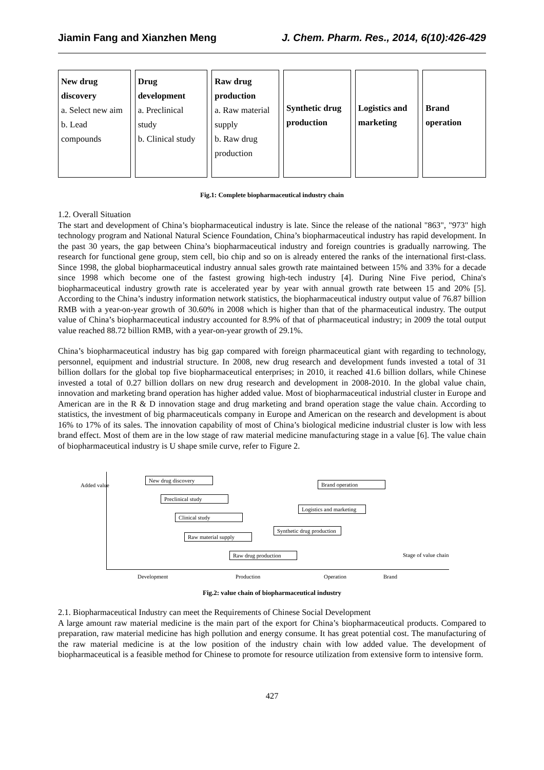Jiamin Fang and Xianzhen Meng J. Chem. Pharm. Res., 2014, 6(10):426-429
New drug discovery
a. Select new aim
b. Lead compounds
Drug development
a. Preclinical study
b. Clinical study
Raw drug production
a. Raw material supply
b. Raw drug production
Synthetic drug production
Logistics and marketing
Brand operation
Fig.1: Complete biopharmaceutical industry chain
1.2. Overall Situation
The start and development of China’s biopharmaceutical industry is late. Since the release of the national "863", "973" high technology program and National Natural Science Foundation, China’s biopharmaceutical industry has rapid development. In the past 30 years, the gap between China’s biopharmaceutical industry and foreign countries is gradually narrowing. The research for functional gene group, stem cell, bio chip and so on is already entered the ranks of the international first-class. Since 1998, the global biopharmaceutical industry annual sales growth rate maintained between 15% and 33% for a decade since 1998 which become one of the fastest growing high-tech industry [4]. During Nine Five period, China's biopharmaceutical industry growth rate is accelerated year by year with annual growth rate between 15 and 20% [5]. According to the China’s industry information network statistics, the biopharmaceutical industry output value of 76.87 billion RMB with a year-on-year growth of 30.60% in 2008 which is higher than that of the pharmaceutical industry. The output value of China’s biopharmaceutical industry accounted for 8.9% of that of pharmaceutical industry; in 2009 the total output value reached 88.72 billion RMB, with a year-on-year growth of 29.1%.
China’s biopharmaceutical industry has big gap compared with foreign pharmaceutical giant with regarding to technology, personnel, equipment and industrial structure. In 2008, new drug research and development funds invested a total of 31 billion dollars for the global top five biopharmaceutical enterprises; in 2010, it reached 41.6 billion dollars, while Chinese invested a total of 0.27 billion dollars on new drug research and development in 2008-2010. In the global value chain, innovation and marketing brand operation has higher added value. Most of biopharmaceutical industrial cluster in Europe and American are in the R & D innovation stage and drug marketing and brand operation stage the value chain. According to statistics, the investment of big pharmaceuticals company in Europe and American on the research and development is about 16% to 17% of its sales. The innovation capability of most of China’s biological medicine industrial cluster is low with less brand effect. Most of them are in the low stage of raw material medicine manufacturing stage in a value [6]. The value chain of biopharmaceutical industry is U shape smile curve, refer to Figure 2.
Added value
New drug discovery
Preclinical study
Clinical study
Raw material supply
Raw drug production
Synthetic drug production
Logistics and marketing
Brand operation
Stage of value chain
Development Production Operation Brand
Fig.2: value chain of biopharmaceutical industry
2.1. Biopharmaceutical Industry can meet the Requirements of Chinese Social Development
A large amount raw material medicine is the main part of the export for China’s biopharmaceutical products. Compared to preparation, raw material medicine has high pollution and energy consume. It has great potential cost. The manufacturing of the raw material medicine is at the low position of the industry chain with low added value. The development of biopharmaceutical is a feasible method for Chinese to promote for resource utilization from extensive form to intensive form.
427